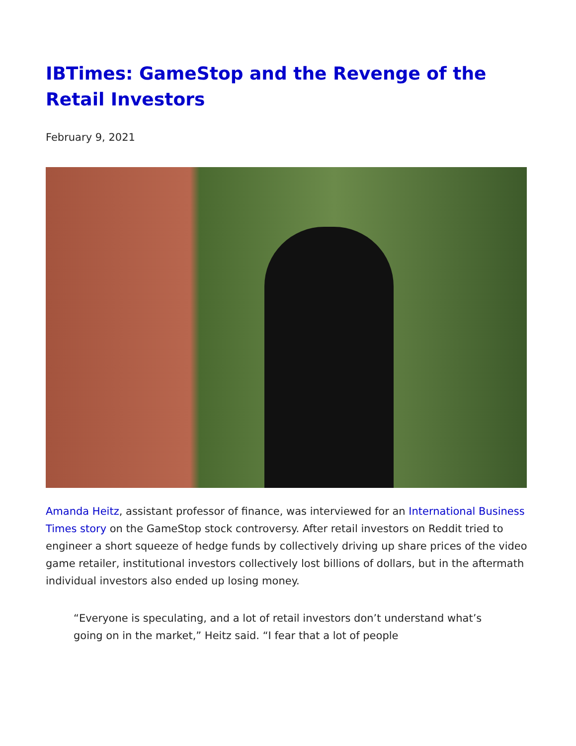IBTimes: GameStop and the Revenge of the Retail Investors
February 9, 2021
Amanda Heitz, assistant professor of finance, was interviewed for an International Business Times story on the GameStop stock controversy. After retail investors on Reddit tried to engineer a short squeeze of hedge funds by collectively driving up share prices of the video game retailer, institutional investors collectively lost billions of dollars, but in the aftermath individual investors also ended up losing money.
“Everyone is speculating, and a lot of retail investors don’t understand what’s going on in the market,” Heitz said. “I fear that a lot of people